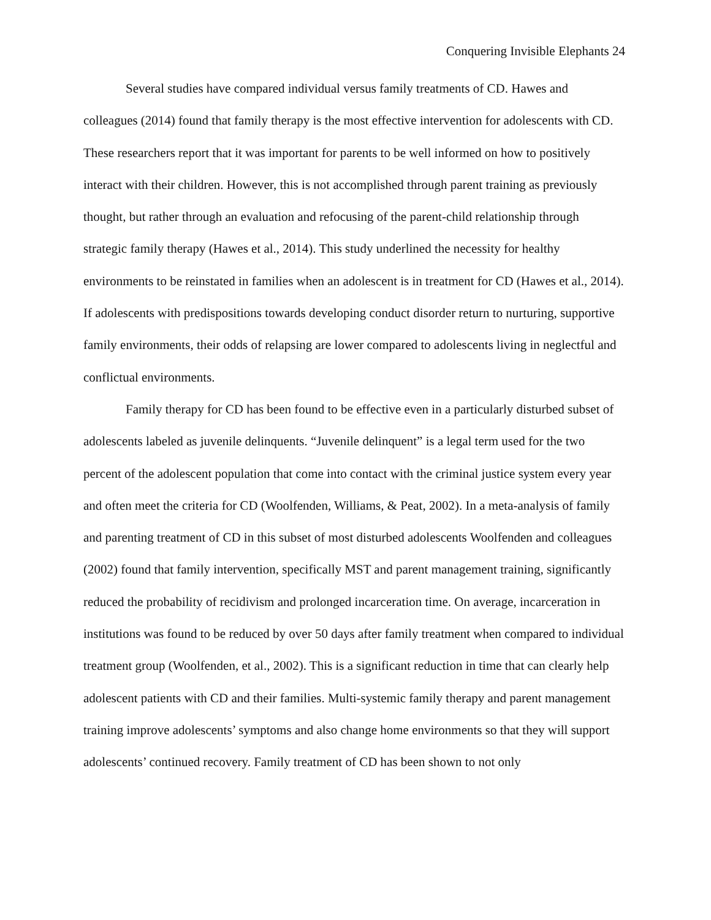Conquering Invisible Elephants 24
Several studies have compared individual versus family treatments of CD. Hawes and colleagues (2014) found that family therapy is the most effective intervention for adolescents with CD. These researchers report that it was important for parents to be well informed on how to positively interact with their children. However, this is not accomplished through parent training as previously thought, but rather through an evaluation and refocusing of the parent-child relationship through strategic family therapy (Hawes et al., 2014). This study underlined the necessity for healthy environments to be reinstated in families when an adolescent is in treatment for CD (Hawes et al., 2014). If adolescents with predispositions towards developing conduct disorder return to nurturing, supportive family environments, their odds of relapsing are lower compared to adolescents living in neglectful and conflictual environments.
Family therapy for CD has been found to be effective even in a particularly disturbed subset of adolescents labeled as juvenile delinquents. “Juvenile delinquent” is a legal term used for the two percent of the adolescent population that come into contact with the criminal justice system every year and often meet the criteria for CD (Woolfenden, Williams, & Peat, 2002). In a meta-analysis of family and parenting treatment of CD in this subset of most disturbed adolescents Woolfenden and colleagues (2002) found that family intervention, specifically MST and parent management training, significantly reduced the probability of recidivism and prolonged incarceration time. On average, incarceration in institutions was found to be reduced by over 50 days after family treatment when compared to individual treatment group (Woolfenden, et al., 2002). This is a significant reduction in time that can clearly help adolescent patients with CD and their families. Multi-systemic family therapy and parent management training improve adolescents’ symptoms and also change home environments so that they will support adolescents’ continued recovery. Family treatment of CD has been shown to not only